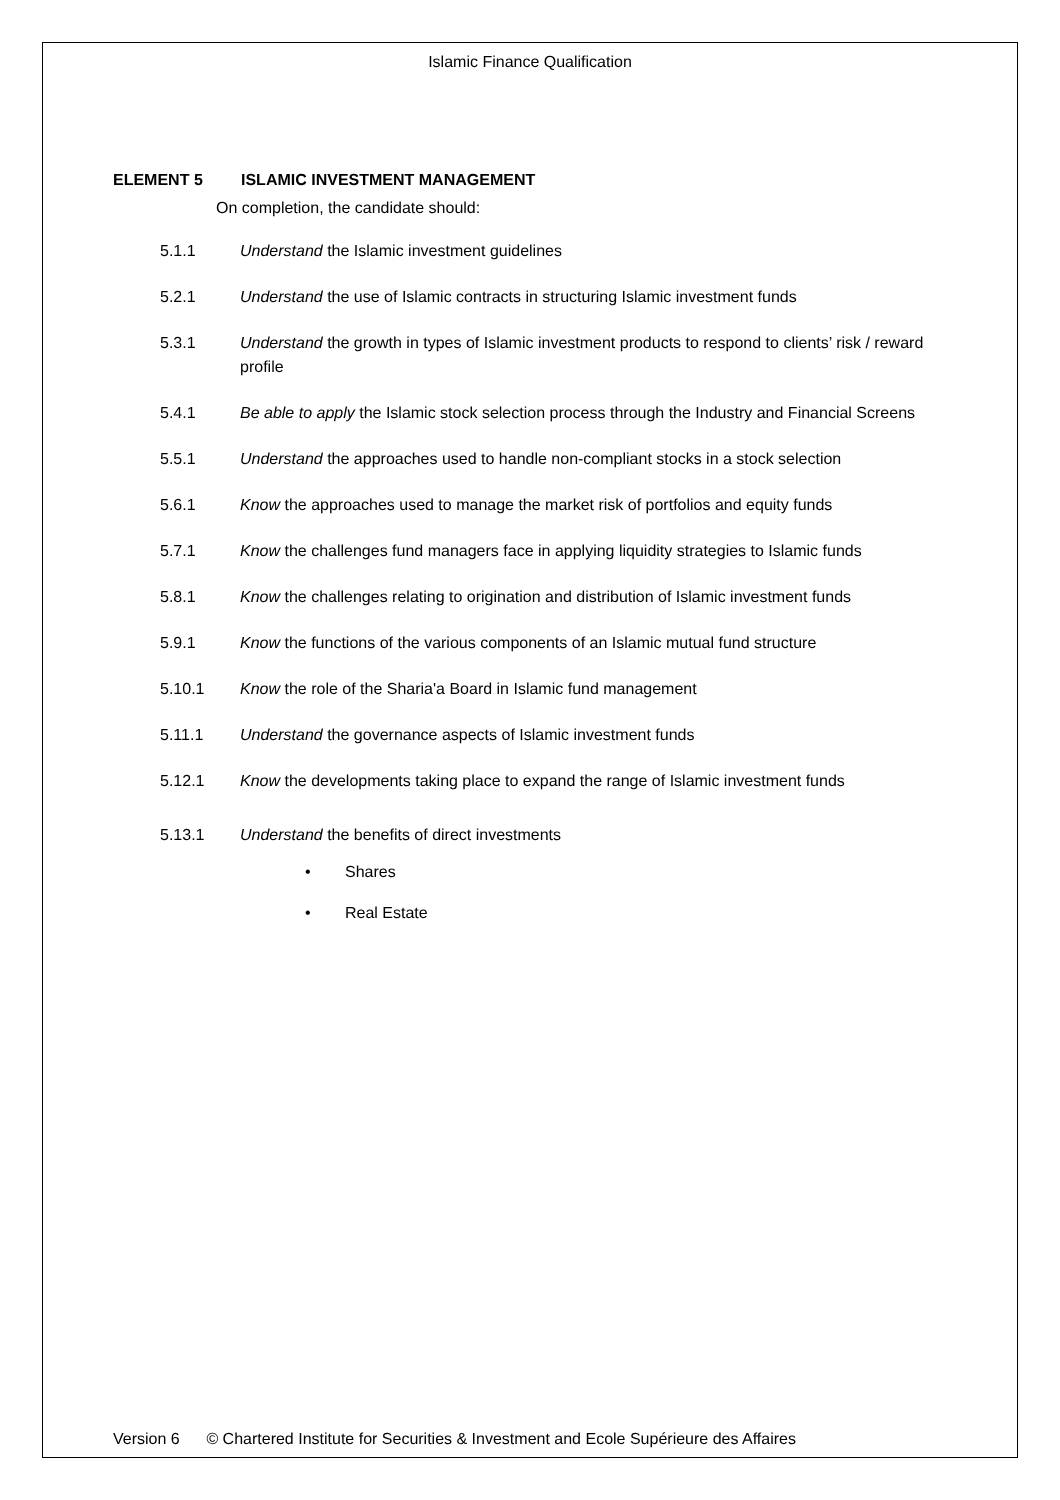Islamic Finance Qualification
ELEMENT 5 ISLAMIC INVESTMENT MANAGEMENT
On completion, the candidate should:
5.1.1 Understand the Islamic investment guidelines
5.2.1 Understand the use of Islamic contracts in structuring Islamic investment funds
5.3.1 Understand the growth in types of Islamic investment products to respond to clients’ risk / reward profile
5.4.1 Be able to apply the Islamic stock selection process through the Industry and Financial Screens
5.5.1 Understand the approaches used to handle non-compliant stocks in a stock selection
5.6.1 Know the approaches used to manage the market risk of portfolios and equity funds
5.7.1 Know the challenges fund managers face in applying liquidity strategies to Islamic funds
5.8.1 Know the challenges relating to origination and distribution of Islamic investment funds
5.9.1 Know the functions of the various components of an Islamic mutual fund structure
5.10.1 Know the role of the Sharia'a Board in Islamic fund management
5.11.1 Understand the governance aspects of Islamic investment funds
5.12.1 Know the developments taking place to expand the range of Islamic investment funds
5.13.1 Understand the benefits of direct investments
• Shares
• Real Estate
Version 6 © Chartered Institute for Securities & Investment and Ecole Supérieure des Affaires